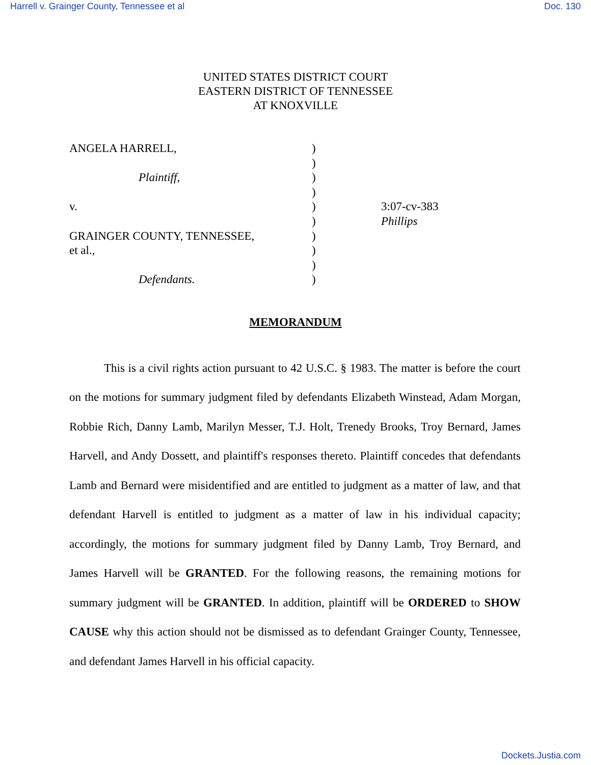Harrell v. Grainger County, Tennessee et al Doc. 130
UNITED STATES DISTRICT COURT
EASTERN DISTRICT OF TENNESSEE
AT KNOXVILLE
ANGELA HARRELL,
Plaintiff,
v.
GRAINGER COUNTY, TENNESSEE,
et al.,
Defendants.
)
)
)
)
)
)
)
)
)
)
3:07-cv-383
Phillips
MEMORANDUM
This is a civil rights action pursuant to 42 U.S.C. § 1983. The matter is before the court on the motions for summary judgment filed by defendants Elizabeth Winstead, Adam Morgan, Robbie Rich, Danny Lamb, Marilyn Messer, T.J. Holt, Trenedy Brooks, Troy Bernard, James Harvell, and Andy Dossett, and plaintiff's responses thereto. Plaintiff concedes that defendants Lamb and Bernard were misidentified and are entitled to judgment as a matter of law, and that defendant Harvell is entitled to judgment as a matter of law in his individual capacity; accordingly, the motions for summary judgment filed by Danny Lamb, Troy Bernard, and James Harvell will be GRANTED. For the following reasons, the remaining motions for summary judgment will be GRANTED. In addition, plaintiff will be ORDERED to SHOW CAUSE why this action should not be dismissed as to defendant Grainger County, Tennessee, and defendant James Harvell in his official capacity.
Dockets.Justia.com